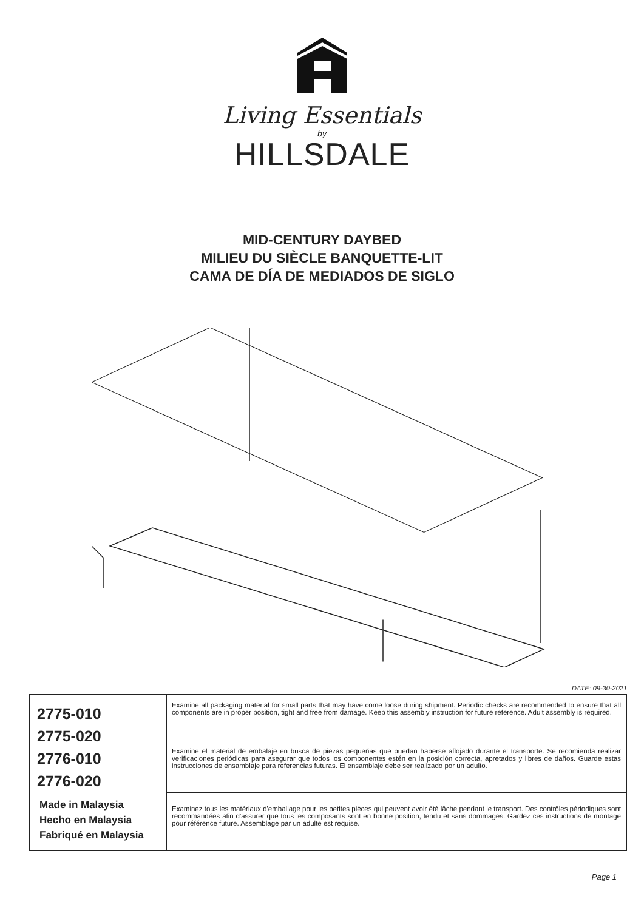Living Essentials
by
HILLSDALE
MID-CENTURY DAYBED
MILIEU DU SIÈCLE BANQUETTE-LIT
CAMA DE DÍA DE MEDIADOS DE SIGLO
DATE: 09-30-2021
| 2775-010 2775-020 2776-010 2776-020 Made in Malaysia Hecho en Malaysia Fabriqué en Malaysia | Examine all packaging material for small parts that may have come loose during shipment. Periodic checks are recommended to ensure that all components are in proper position, tight and free from damage. Keep this assembly instruction for future reference. Adult assembly is required. |
| | Examine el material de embalaje en busca de piezas pequeñas que puedan haberse aflojado durante el transporte. Se recomienda realizar verificaciones periódicas para asegurar que todos los componentes estén en la posición correcta, apretados y libres de daños. Guarde estas instrucciones de ensamblaje para referencias futuras. El ensamblaje debe ser realizado por un adulto. |
| | Examinez tous les matériaux d'emballage pour les petites pièces qui peuvent avoir été lâche pendant le transport. Des contrôles périodiques sont recommandées afin d'assurer que tous les composants sont en bonne position, tendu et sans dommages. Gardez ces instructions de montage pour référence future. Assemblage par un adulte est requise. |
Page 1